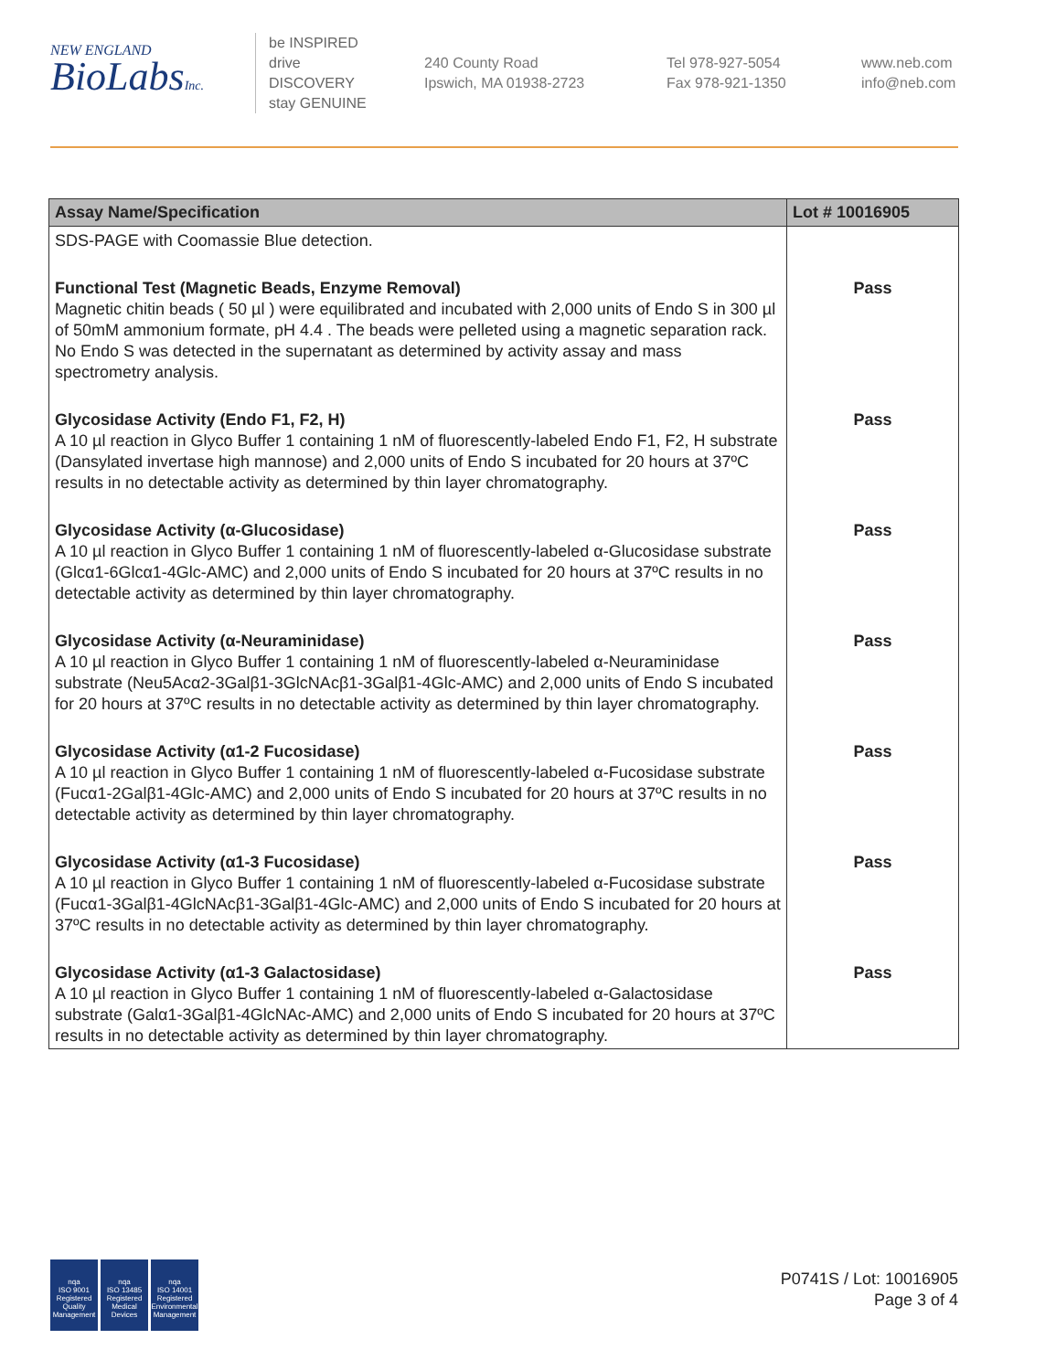NEW ENGLAND
BioLabsInc.
be INSPIRED
drive DISCOVERY
stay GENUINE
240 County Road
Ipswich, MA 01938-2723
Tel 978-927-5054
Fax 978-921-1350
www.neb.com
info@neb.com
| Assay Name/Specification | Lot # 10016905 |
| --- | --- |
| SDS-PAGE with Coomassie Blue detection. | |
| Functional Test (Magnetic Beads, Enzyme Removal) Magnetic chitin beads ( 50 µl ) were equilibrated and incubated with 2,000 units of Endo S in 300 µl of 50mM ammonium formate, pH 4.4 . The beads were pelleted using a magnetic separation rack. No Endo S was detected in the supernatant as determined by activity assay and mass spectrometry analysis. | Pass |
| Glycosidase Activity (Endo F1, F2, H) A 10 µl reaction in Glyco Buffer 1 containing 1 nM of fluorescently-labeled Endo F1, F2, H substrate (Dansylated invertase high mannose) and 2,000 units of Endo S incubated for 20 hours at 37ºC results in no detectable activity as determined by thin layer chromatography. | Pass |
| Glycosidase Activity (α-Glucosidase) A 10 µl reaction in Glyco Buffer 1 containing 1 nM of fluorescently-labeled α-Glucosidase substrate (Glcα1-6Glcα1-4Glc-AMC) and 2,000 units of Endo S incubated for 20 hours at 37ºC results in no detectable activity as determined by thin layer chromatography. | Pass |
| Glycosidase Activity (α-Neuraminidase) A 10 µl reaction in Glyco Buffer 1 containing 1 nM of fluorescently-labeled α-Neuraminidase substrate (Neu5Acα2-3Galβ1-3GlcNAcβ1-3Galβ1-4Glc-AMC) and 2,000 units of Endo S incubated for 20 hours at 37ºC results in no detectable activity as determined by thin layer chromatography. | Pass |
| Glycosidase Activity (α1-2 Fucosidase) A 10 µl reaction in Glyco Buffer 1 containing 1 nM of fluorescently-labeled α-Fucosidase substrate (Fucα1-2Galβ1-4Glc-AMC) and 2,000 units of Endo S incubated for 20 hours at 37ºC results in no detectable activity as determined by thin layer chromatography. | Pass |
| Glycosidase Activity (α1-3 Fucosidase) A 10 µl reaction in Glyco Buffer 1 containing 1 nM of fluorescently-labeled α-Fucosidase substrate (Fucα1-3Galβ1-4GlcNAcβ1-3Galβ1-4Glc-AMC) and 2,000 units of Endo S incubated for 20 hours at 37ºC results in no detectable activity as determined by thin layer chromatography. | Pass |
| Glycosidase Activity (α1-3 Galactosidase) A 10 µl reaction in Glyco Buffer 1 containing 1 nM of fluorescently-labeled α-Galactosidase substrate (Galα1-3Galβ1-4GlcNAc-AMC) and 2,000 units of Endo S incubated for 20 hours at 37ºC results in no detectable activity as determined by thin layer chromatography. | Pass |
nqa
ISO 9001
Registered
Quality Management
nqa
ISO 13485
Registered
Medical Devices
nqa
ISO 14001
Registered
Environmental Management
P0741S / Lot: 10016905
Page 3 of 4